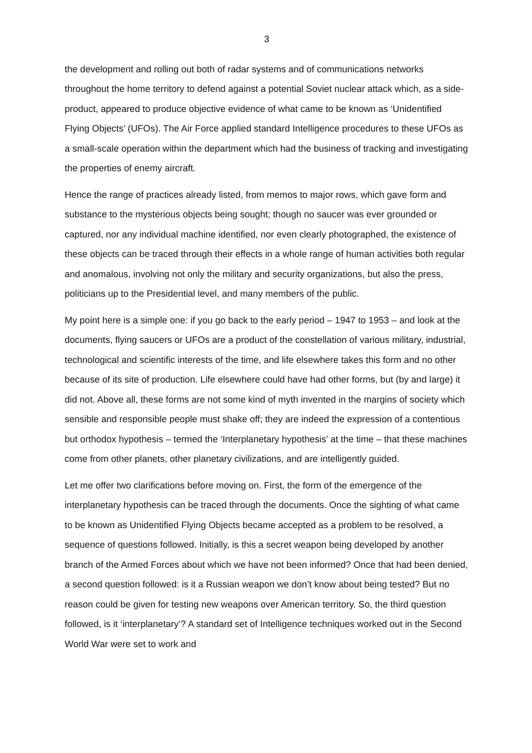3
the development and rolling out both of radar systems and of communications networks throughout the home territory to defend against a potential Soviet nuclear attack which, as a side-product, appeared to produce objective evidence of what came to be known as ‘Unidentified Flying Objects’ (UFOs). The Air Force applied standard Intelligence procedures to these UFOs as a small-scale operation within the department which had the business of tracking and investigating the properties of enemy aircraft.
Hence the range of practices already listed, from memos to major rows, which gave form and substance to the mysterious objects being sought; though no saucer was ever grounded or captured, nor any individual machine identified, nor even clearly photographed, the existence of these objects can be traced through their effects in a whole range of human activities both regular and anomalous, involving not only the military and security organizations, but also the press, politicians up to the Presidential level, and many members of the public.
My point here is a simple one: if you go back to the early period – 1947 to 1953 – and look at the documents, flying saucers or UFOs are a product of the constellation of various military, industrial, technological and scientific interests of the time, and life elsewhere takes this form and no other because of its site of production. Life elsewhere could have had other forms, but (by and large) it did not. Above all, these forms are not some kind of myth invented in the margins of society which sensible and responsible people must shake off; they are indeed the expression of a contentious but orthodox hypothesis – termed the ‘Interplanetary hypothesis’ at the time – that these machines come from other planets, other planetary civilizations, and are intelligently guided.
Let me offer two clarifications before moving on. First, the form of the emergence of the interplanetary hypothesis can be traced through the documents. Once the sighting of what came to be known as Unidentified Flying Objects became accepted as a problem to be resolved, a sequence of questions followed. Initially, is this a secret weapon being developed by another branch of the Armed Forces about which we have not been informed? Once that had been denied, a second question followed: is it a Russian weapon we don’t know about being tested? But no reason could be given for testing new weapons over American territory. So, the third question followed, is it ‘interplanetary’? A standard set of Intelligence techniques worked out in the Second World War were set to work and